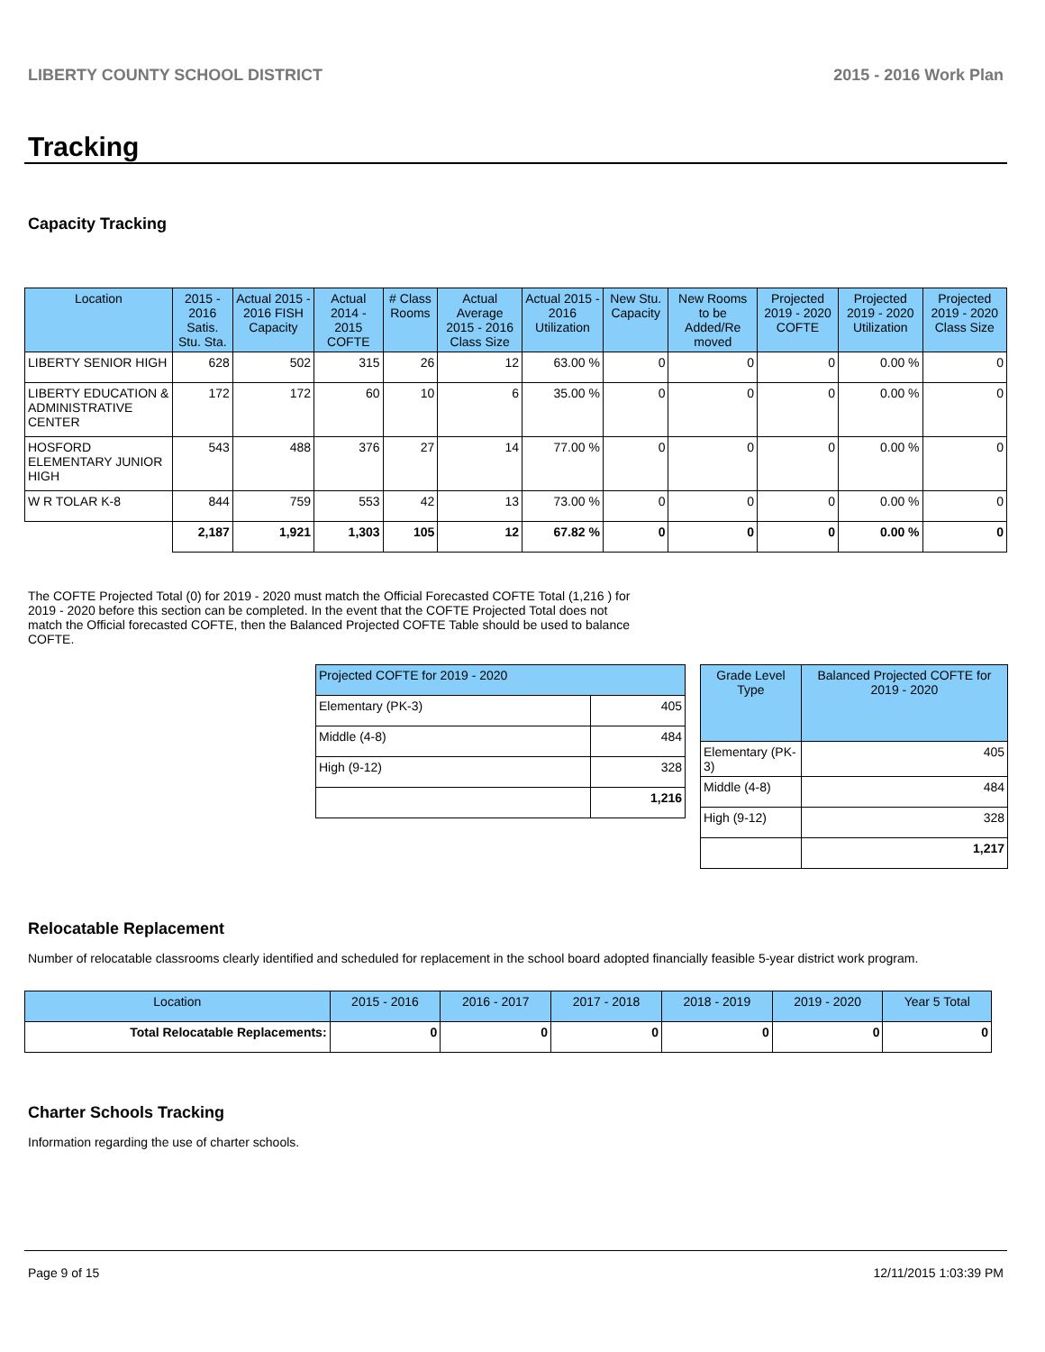LIBERTY COUNTY SCHOOL DISTRICT 2015 - 2016 Work Plan
Tracking
Capacity Tracking
| Location | 2015 - 2016 Satis. Stu. Sta. | Actual 2015 - 2016 FISH Capacity | Actual 2014 - 2015 COFTE | # Class Rooms | Actual Average 2015 - 2016 Class Size | Actual 2015 - 2016 Utilization | New Stu. Capacity | New Rooms to be Added/Re moved | Projected 2019 - 2020 COFTE | Projected 2019 - 2020 Utilization | Projected 2019 - 2020 Class Size |
| --- | --- | --- | --- | --- | --- | --- | --- | --- | --- | --- | --- |
| LIBERTY SENIOR HIGH | 628 | 502 | 315 | 26 | 12 | 63.00 % | 0 | 0 | 0 | 0.00 % | 0 |
| LIBERTY EDUCATION & ADMINISTRATIVE CENTER | 172 | 172 | 60 | 10 | 6 | 35.00 % | 0 | 0 | 0 | 0.00 % | 0 |
| HOSFORD ELEMENTARY JUNIOR HIGH | 543 | 488 | 376 | 27 | 14 | 77.00 % | 0 | 0 | 0 | 0.00 % | 0 |
| W R TOLAR K-8 | 844 | 759 | 553 | 42 | 13 | 73.00 % | 0 | 0 | 0 | 0.00 % | 0 |
| | 2,187 | 1,921 | 1,303 | 105 | 12 | 67.82 % | 0 | 0 | 0 | 0.00 % | 0 |
The COFTE Projected Total (0) for 2019 - 2020 must match the Official Forecasted COFTE Total (1,216 ) for 2019 - 2020 before this section can be completed. In the event that the COFTE Projected Total does not match the Official forecasted COFTE, then the Balanced Projected COFTE Table should be used to balance COFTE.
| Projected COFTE for 2019 - 2020 | |
| --- | --- |
| Elementary (PK-3) | 405 |
| Middle (4-8) | 484 |
| High (9-12) | 328 |
| | 1,216 |
| Grade Level Type | Balanced Projected COFTE for 2019 - 2020 |
| --- | --- |
| Elementary (PK-3) | 405 |
| Middle (4-8) | 484 |
| High (9-12) | 328 |
| | 1,217 |
Relocatable Replacement
Number of relocatable classrooms clearly identified and scheduled for replacement in the school board adopted financially feasible 5-year district work program.
| Location | 2015 - 2016 | 2016 - 2017 | 2017 - 2018 | 2018 - 2019 | 2019 - 2020 | Year 5 Total |
| --- | --- | --- | --- | --- | --- | --- |
| Total Relocatable Replacements: | 0 | 0 | 0 | 0 | 0 | 0 |
Charter Schools Tracking
Information regarding the use of charter schools.
Page 9 of 15 12/11/2015 1:03:39 PM